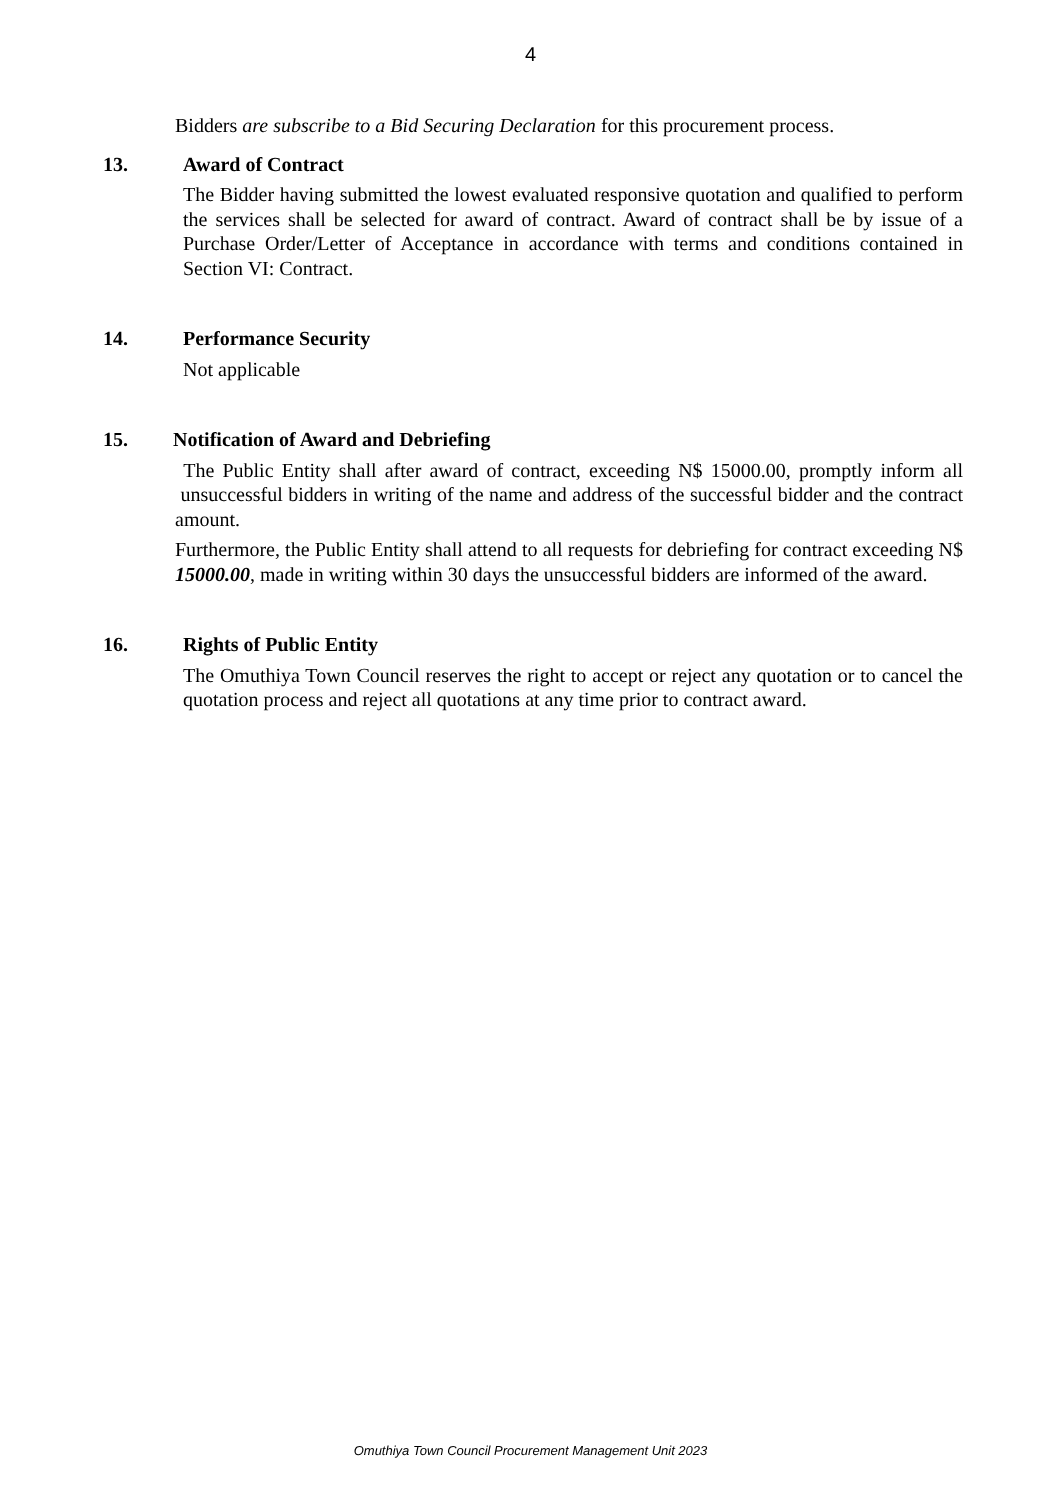4
Bidders are subscribe to a Bid Securing Declaration for this procurement process.
13. Award of Contract
The Bidder having submitted the lowest evaluated responsive quotation and qualified to perform the services shall be selected for award of contract. Award of contract shall be by issue of a Purchase Order/Letter of Acceptance in accordance with terms and conditions contained in Section VI: Contract.
14. Performance Security
Not applicable
15. Notification of Award and Debriefing
The Public Entity shall after award of contract, exceeding N$ 15000.00, promptly inform all unsuccessful bidders in writing of the name and address of the successful bidder and the contract amount.
Furthermore, the Public Entity shall attend to all requests for debriefing for contract exceeding N$ 15000.00, made in writing within 30 days the unsuccessful bidders are informed of the award.
16. Rights of Public Entity
The Omuthiya Town Council reserves the right to accept or reject any quotation or to cancel the quotation process and reject all quotations at any time prior to contract award.
Omuthiya Town Council Procurement Management Unit 2023